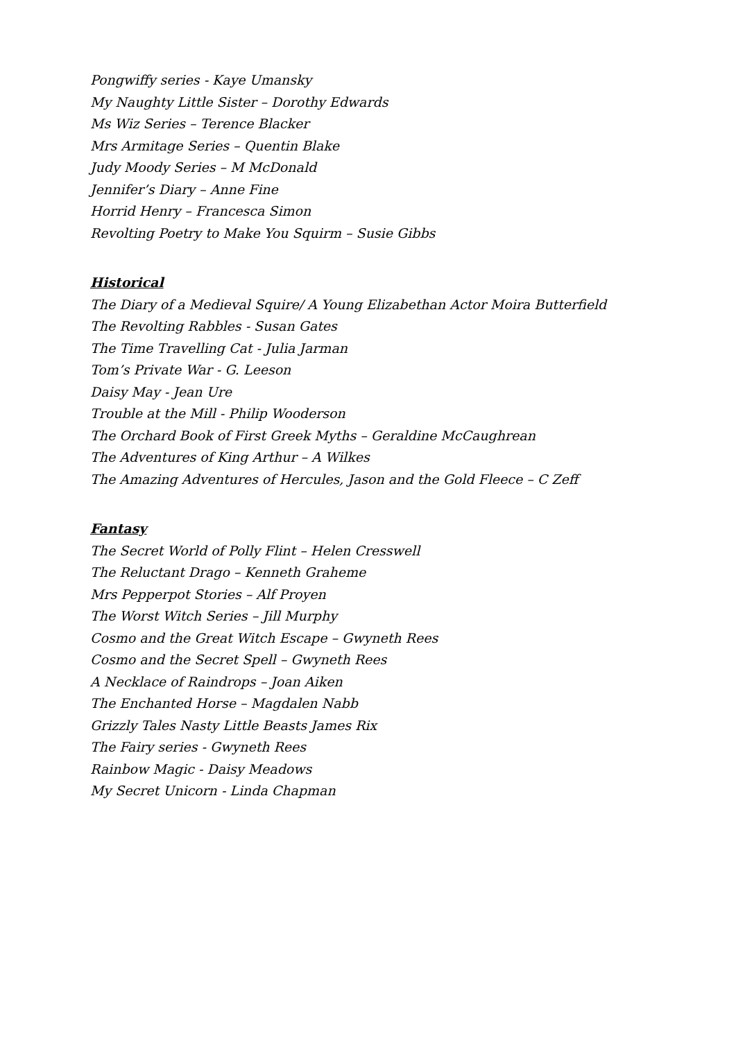Pongwiffy series - Kaye Umansky
My Naughty Little Sister – Dorothy Edwards
Ms Wiz Series – Terence Blacker
Mrs Armitage Series – Quentin Blake
Judy Moody Series – M McDonald
Jennifer’s Diary – Anne Fine
Horrid Henry – Francesca Simon
Revolting Poetry to Make You Squirm – Susie Gibbs
Historical
The Diary of a Medieval Squire/ A Young Elizabethan Actor Moira Butterfield
The Revolting Rabbles - Susan Gates
The Time Travelling Cat - Julia Jarman
Tom’s Private War - G. Leeson
Daisy May - Jean Ure
Trouble at the Mill - Philip Wooderson
The Orchard Book of First Greek Myths – Geraldine McCaughrean
The Adventures of King Arthur – A Wilkes
The Amazing Adventures of Hercules, Jason and the Gold Fleece – C Zeff
Fantasy
The Secret World of Polly Flint – Helen Cresswell
The Reluctant Drago – Kenneth Graheme
Mrs Pepperpot Stories – Alf Proyen
The Worst Witch Series – Jill Murphy
Cosmo and the Great Witch Escape – Gwyneth Rees
Cosmo and the Secret Spell – Gwyneth Rees
A Necklace of Raindrops – Joan Aiken
The Enchanted Horse – Magdalen Nabb
Grizzly Tales Nasty Little Beasts James Rix
The Fairy series - Gwyneth Rees
Rainbow Magic - Daisy Meadows
My Secret Unicorn - Linda Chapman